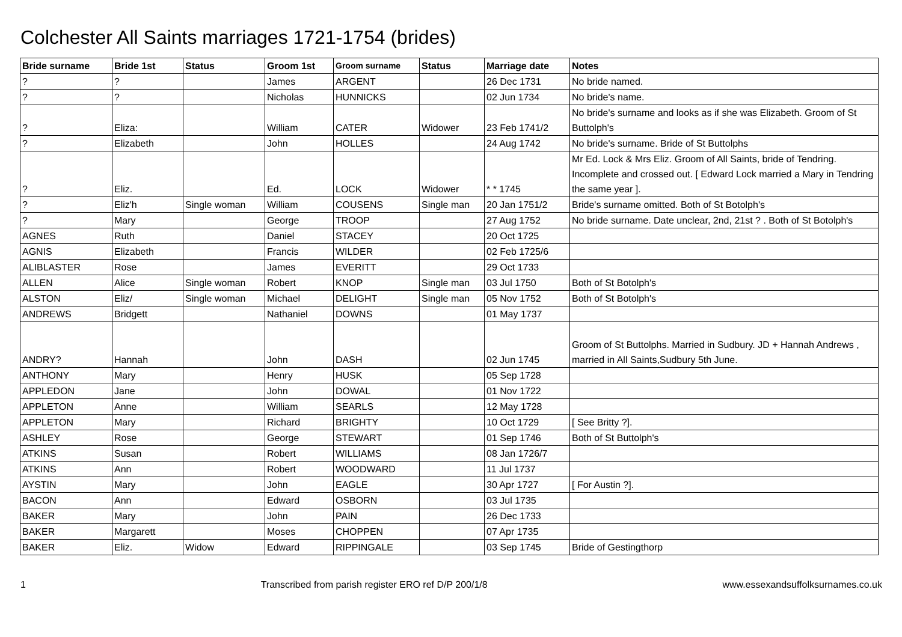Colchester All Saints marriages 1721-1754 (brides)
| Bride surname | Bride 1st | Status | Groom 1st | Groom surname | Status | Marriage date | Notes |
| --- | --- | --- | --- | --- | --- | --- | --- |
| ? | ? | | James | ARGENT | | 26 Dec 1731 | No bride named. |
| ? | ? | | Nicholas | HUNNICKS | | 02 Jun 1734 | No bride's name. |
| ? | Eliza: | | William | CATER | Widower | 23 Feb 1741/2 | No bride's surname and looks as if she was Elizabeth. Groom of St Buttolph's |
| ? | Elizabeth | | John | HOLLES | | 24 Aug 1742 | No bride's surname. Bride of St Buttolphs |
| ? | Eliz. | | Ed. | LOCK | Widower | * * 1745 | Mr Ed. Lock & Mrs Eliz. Groom of All Saints, bride of Tendring. Incomplete and crossed out. [ Edward Lock married a Mary in Tendring the same year ]. |
| ? | Eliz'h | Single woman | William | COUSENS | Single man | 20 Jan 1751/2 | Bride's surname omitted. Both of St Botolph's |
| ? | Mary | | George | TROOP | | 27 Aug 1752 | No bride surname. Date unclear, 2nd, 21st ? . Both of St Botolph's |
| AGNES | Ruth | | Daniel | STACEY | | 20 Oct 1725 | |
| AGNIS | Elizabeth | | Francis | WILDER | | 02 Feb 1725/6 | |
| ALIBLASTER | Rose | | James | EVERITT | | 29 Oct 1733 | |
| ALLEN | Alice | Single woman | Robert | KNOP | Single man | 03 Jul 1750 | Both of St Botolph's |
| ALSTON | Eliz/ | Single woman | Michael | DELIGHT | Single man | 05 Nov 1752 | Both of St Botolph's |
| ANDREWS | Bridgett | | Nathaniel | DOWNS | | 01 May 1737 | |
| ANDRY? | Hannah | | John | DASH | | 02 Jun 1745 | Groom of St Buttolphs. Married in Sudbury. JD + Hannah Andrews , married in All Saints,Sudbury 5th June. |
| ANTHONY | Mary | | Henry | HUSK | | 05 Sep 1728 | |
| APPLEDON | Jane | | John | DOWAL | | 01 Nov 1722 | |
| APPLETON | Anne | | William | SEARLS | | 12 May 1728 | |
| APPLETON | Mary | | Richard | BRIGHTY | | 10 Oct 1729 | [ See Britty ?]. |
| ASHLEY | Rose | | George | STEWART | | 01 Sep 1746 | Both of St Buttolph's |
| ATKINS | Susan | | Robert | WILLIAMS | | 08 Jan 1726/7 | |
| ATKINS | Ann | | Robert | WOODWARD | | 11 Jul 1737 | |
| AYSTIN | Mary | | John | EAGLE | | 30 Apr 1727 | [ For Austin ?]. |
| BACON | Ann | | Edward | OSBORN | | 03 Jul 1735 | |
| BAKER | Mary | | John | PAIN | | 26 Dec 1733 | |
| BAKER | Margarett | | Moses | CHOPPEN | | 07 Apr 1735 | |
| BAKER | Eliz. | Widow | Edward | RIPPINGALE | | 03 Sep 1745 | Bride of Gestingthorp |
1 Transcribed from parish register ERO ref D/P 200/1/8 www.essexandsuffolksurnames.co.uk